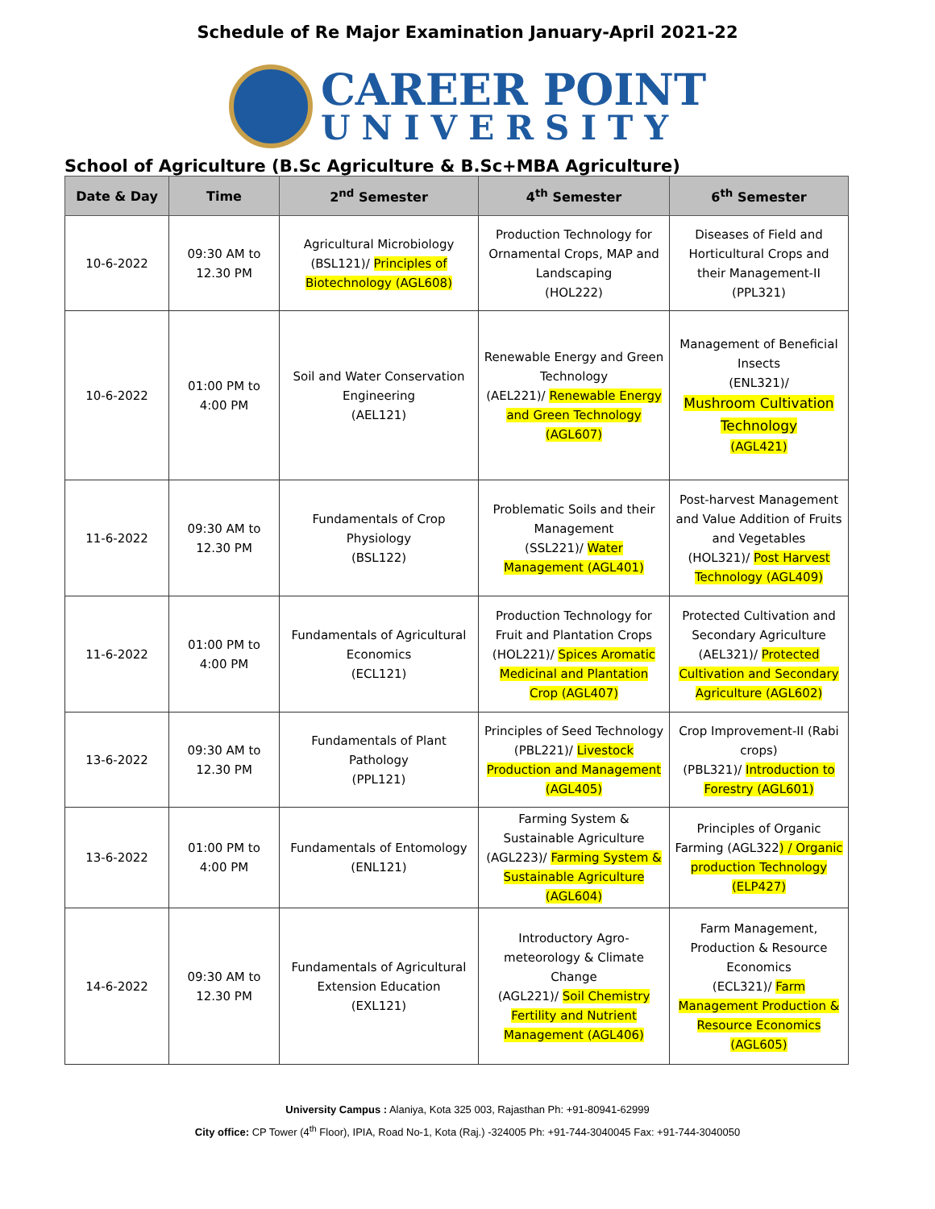Schedule of Re Major Examination January-April 2021-22
CAREER POINT
UNIVERSITY
School of Agriculture (B.Sc Agriculture & B.Sc+MBA Agriculture)
| Date & Day | Time | 2<sup>nd</sup> Semester | 4<sup>th</sup> Semester | 6<sup>th</sup> Semester |
| --- | --- | --- | --- | --- |
| 10-6-2022 | 09:30 AM to 12.30 PM | Agricultural Microbiology (BSL121)/ Principles of Biotechnology (AGL608) | Production Technology for Ornamental Crops, MAP and Landscaping (HOL222) | Diseases of Field and Horticultural Crops and their Management-II (PPL321) |
| 10-6-2022 | 01:00 PM to 4:00 PM | Soil and Water Conservation Engineering (AEL121) | Renewable Energy and Green Technology (AEL221)/ Renewable Energy and Green Technology (AGL607) | Management of Beneficial Insects (ENL321)/ Mushroom Cultivation Technology (AGL421) |
| 11-6-2022 | 09:30 AM to 12.30 PM | Fundamentals of Crop Physiology (BSL122) | Problematic Soils and their Management (SSL221)/ Water Management (AGL401) | Post-harvest Management and Value Addition of Fruits and Vegetables (HOL321)/ Post Harvest Technology (AGL409) |
| 11-6-2022 | 01:00 PM to 4:00 PM | Fundamentals of Agricultural Economics (ECL121) | Production Technology for Fruit and Plantation Crops (HOL221)/ Spices Aromatic Medicinal and Plantation Crop (AGL407) | Protected Cultivation and Secondary Agriculture (AEL321)/ Protected Cultivation and Secondary Agriculture (AGL602) |
| 13-6-2022 | 09:30 AM to 12.30 PM | Fundamentals of Plant Pathology (PPL121) | Principles of Seed Technology (PBL221)/ Livestock Production and Management (AGL405) | Crop Improvement-II (Rabi crops) (PBL321)/ Introduction to Forestry (AGL601) |
| 13-6-2022 | 01:00 PM to 4:00 PM | Fundamentals of Entomology (ENL121) | Farming System & Sustainable Agriculture (AGL223)/ Farming System & Sustainable Agriculture (AGL604) | Principles of Organic Farming (AGL322 ) / Organic production Technology (ELP427) |
| 14-6-2022 | 09:30 AM to 12.30 PM | Fundamentals of Agricultural Extension Education (EXL121) | Introductory Agro-meteorology & Climate Change (AGL221)/ Soil Chemistry Fertility and Nutrient Management (AGL406) | Farm Management, Production & Resource Economics (ECL321)/ Farm Management Production & Resource Economics (AGL605) |
University Campus : Alaniya, Kota 325 003, Rajasthan Ph: +91-80941-62999
City office: CP Tower (4<sup>th</sup> Floor), IPIA, Road No-1, Kota (Raj.) -324005 Ph: +91-744-3040045 Fax: +91-744-3040050